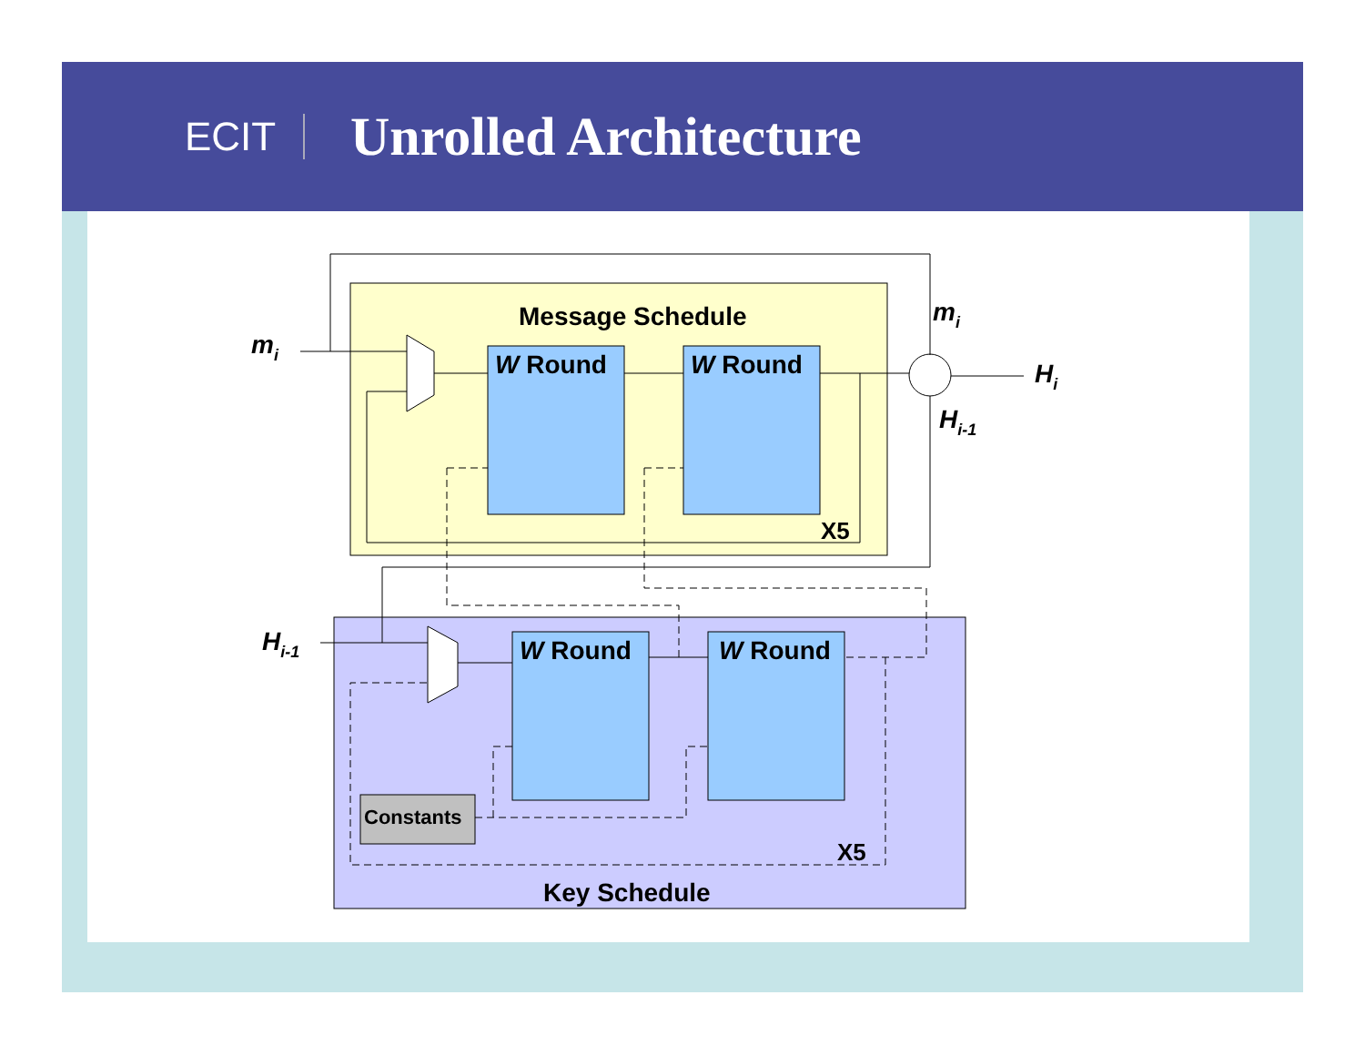ECIT
Unrolled Architecture
Message Schedule
Key Schedule
W Round
W Round
W Round
W Round
Constants
X5
X5
mi
mi
Hi
Hi-1
Hi-1